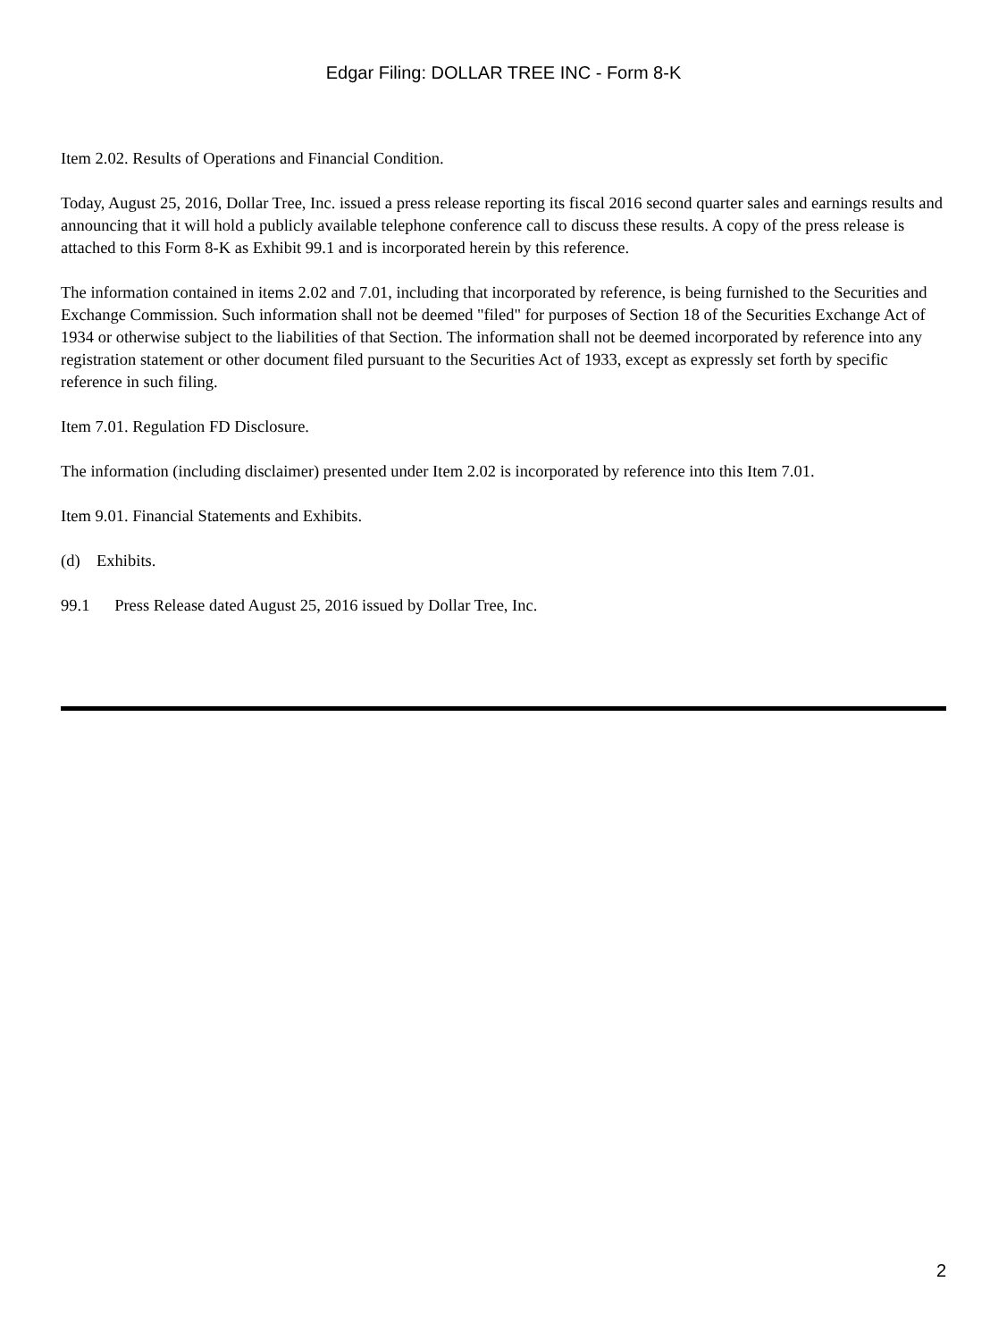Edgar Filing: DOLLAR TREE INC - Form 8-K
Item 2.02. Results of Operations and Financial Condition.
Today, August 25, 2016, Dollar Tree, Inc. issued a press release reporting its fiscal 2016 second quarter sales and earnings results and announcing that it will hold a publicly available telephone conference call to discuss these results. A copy of the press release is attached to this Form 8-K as Exhibit 99.1 and is incorporated herein by this reference.
The information contained in items 2.02 and 7.01, including that incorporated by reference, is being furnished to the Securities and Exchange Commission. Such information shall not be deemed "filed" for purposes of Section 18 of the Securities Exchange Act of 1934 or otherwise subject to the liabilities of that Section. The information shall not be deemed incorporated by reference into any registration statement or other document filed pursuant to the Securities Act of 1933, except as expressly set forth by specific reference in such filing.
Item 7.01. Regulation FD Disclosure.
The information (including disclaimer) presented under Item 2.02 is incorporated by reference into this Item 7.01.
Item 9.01. Financial Statements and Exhibits.
(d) Exhibits.
99.1 Press Release dated August 25, 2016 issued by Dollar Tree, Inc.
2